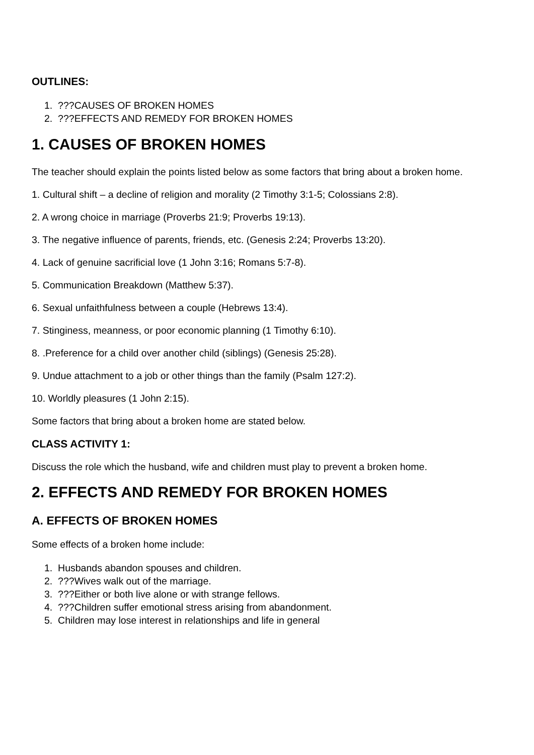OUTLINES:
1. ???CAUSES OF BROKEN HOMES
2. ???EFFECTS AND REMEDY FOR BROKEN HOMES
1. CAUSES OF BROKEN HOMES
The teacher should explain the points listed below as some factors that bring about a broken home.
1. Cultural shift – a decline of religion and morality (2 Timothy 3:1-5; Colossians 2:8).
2. A wrong choice in marriage (Proverbs 21:9; Proverbs 19:13).
3. The negative influence of parents, friends, etc. (Genesis 2:24; Proverbs 13:20).
4. Lack of genuine sacrificial love (1 John 3:16; Romans 5:7-8).
5. Communication Breakdown (Matthew 5:37).
6. Sexual unfaithfulness between a couple (Hebrews 13:4).
7. Stinginess, meanness, or poor economic planning (1 Timothy 6:10).
8. .Preference for a child over another child (siblings) (Genesis 25:28).
9. Undue attachment to a job or other things than the family (Psalm 127:2).
10. Worldly pleasures (1 John 2:15).
Some factors that bring about a broken home are stated below.
CLASS ACTIVITY 1:
Discuss the role which the husband, wife and children must play to prevent a broken home.
2. EFFECTS AND REMEDY FOR BROKEN HOMES
A. EFFECTS OF BROKEN HOMES
Some effects of a broken home include:
1. Husbands abandon spouses and children.
2. ???Wives walk out of the marriage.
3. ???Either or both live alone or with strange fellows.
4. ???Children suffer emotional stress arising from abandonment.
5. Children may lose interest in relationships and life in general